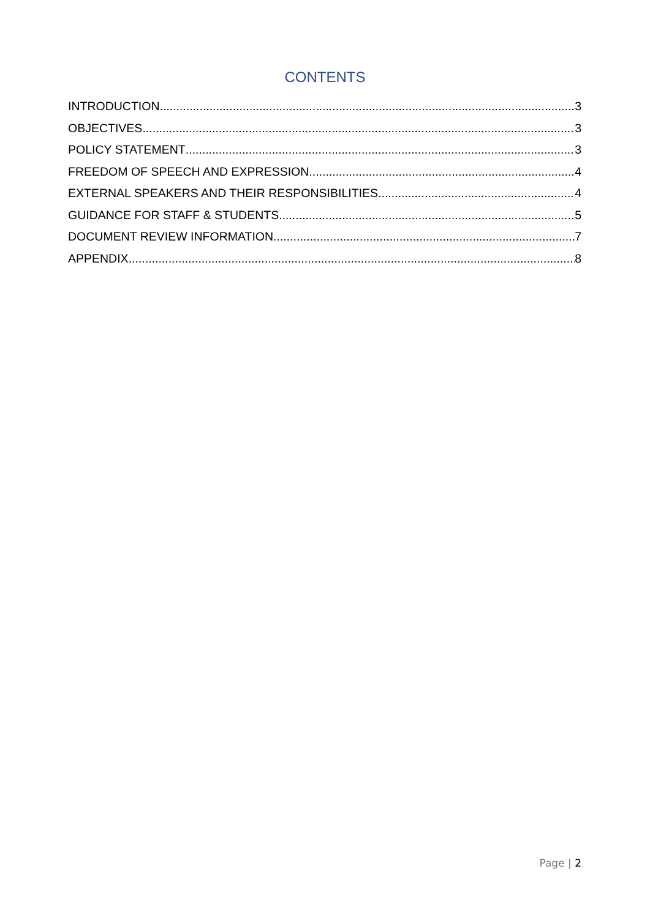CONTENTS
INTRODUCTION 3
OBJECTIVES 3
POLICY STATEMENT 3
FREEDOM OF SPEECH AND EXPRESSION 4
EXTERNAL SPEAKERS AND THEIR RESPONSIBILITIES 4
GUIDANCE FOR STAFF & STUDENTS 5
DOCUMENT REVIEW INFORMATION 7
APPENDIX 8
Page | 2